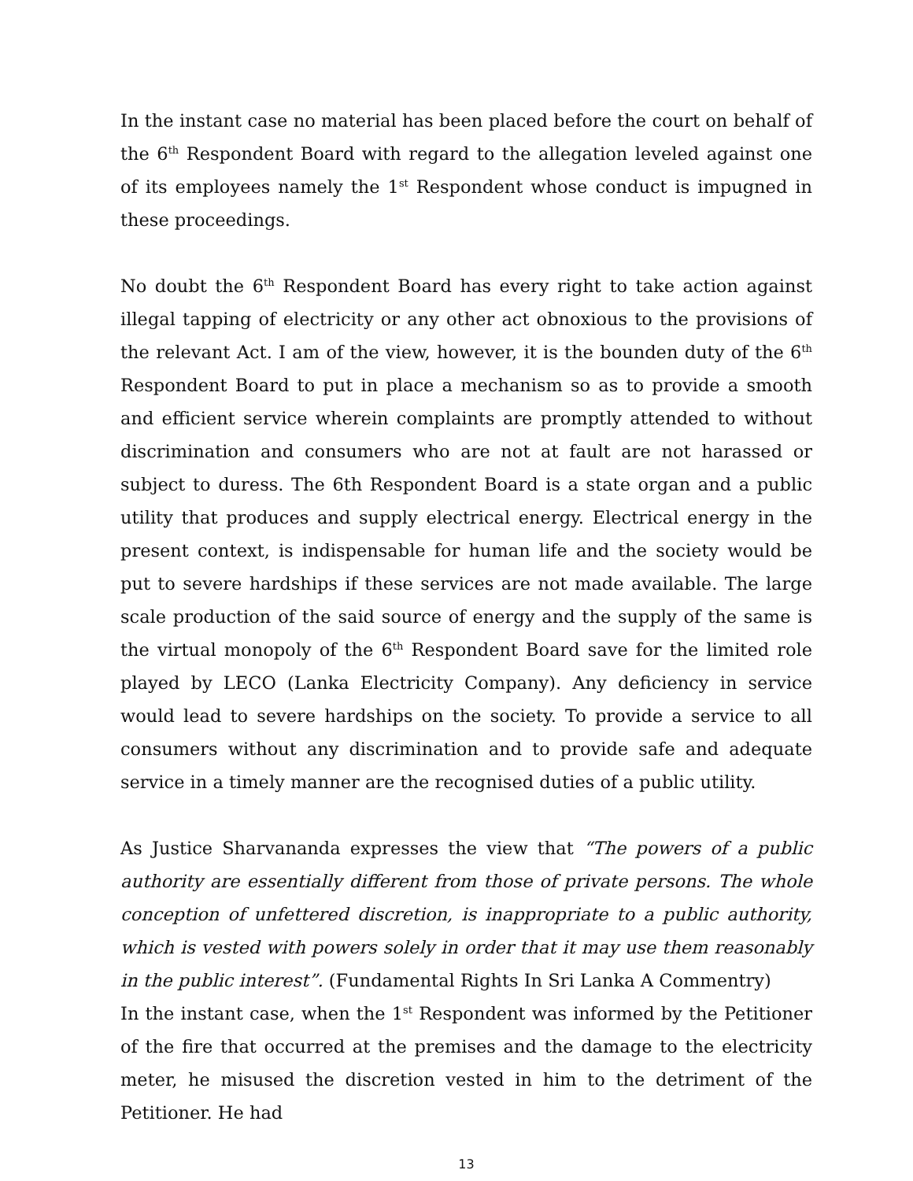In the instant case no material has been placed before the court on behalf of the 6<sup>th</sup> Respondent Board with regard to the allegation leveled against one of its employees namely the 1<sup>st</sup> Respondent whose conduct is impugned in these proceedings.
No doubt the 6<sup>th</sup> Respondent Board has every right to take action against illegal tapping of electricity or any other act obnoxious to the provisions of the relevant Act. I am of the view, however, it is the bounden duty of the 6<sup>th</sup> Respondent Board to put in place a mechanism so as to provide a smooth and efficient service wherein complaints are promptly attended to without discrimination and consumers who are not at fault are not harassed or subject to duress. The 6th Respondent Board is a state organ and a public utility that produces and supply electrical energy. Electrical energy in the present context, is indispensable for human life and the society would be put to severe hardships if these services are not made available. The large scale production of the said source of energy and the supply of the same is the virtual monopoly of the 6<sup>th</sup> Respondent Board save for the limited role played by LECO (Lanka Electricity Company). Any deficiency in service would lead to severe hardships on the society. To provide a service to all consumers without any discrimination and to provide safe and adequate service in a timely manner are the recognised duties of a public utility.
As Justice Sharvananda expresses the view that “The powers of a public authority are essentially different from those of private persons. The whole conception of unfettered discretion, is inappropriate to a public authority, which is vested with powers solely in order that it may use them reasonably in the public interest”. (Fundamental Rights In Sri Lanka A Commentry)
In the instant case, when the 1<sup>st</sup> Respondent was informed by the Petitioner of the fire that occurred at the premises and the damage to the electricity meter, he misused the discretion vested in him to the detriment of the Petitioner. He had
13